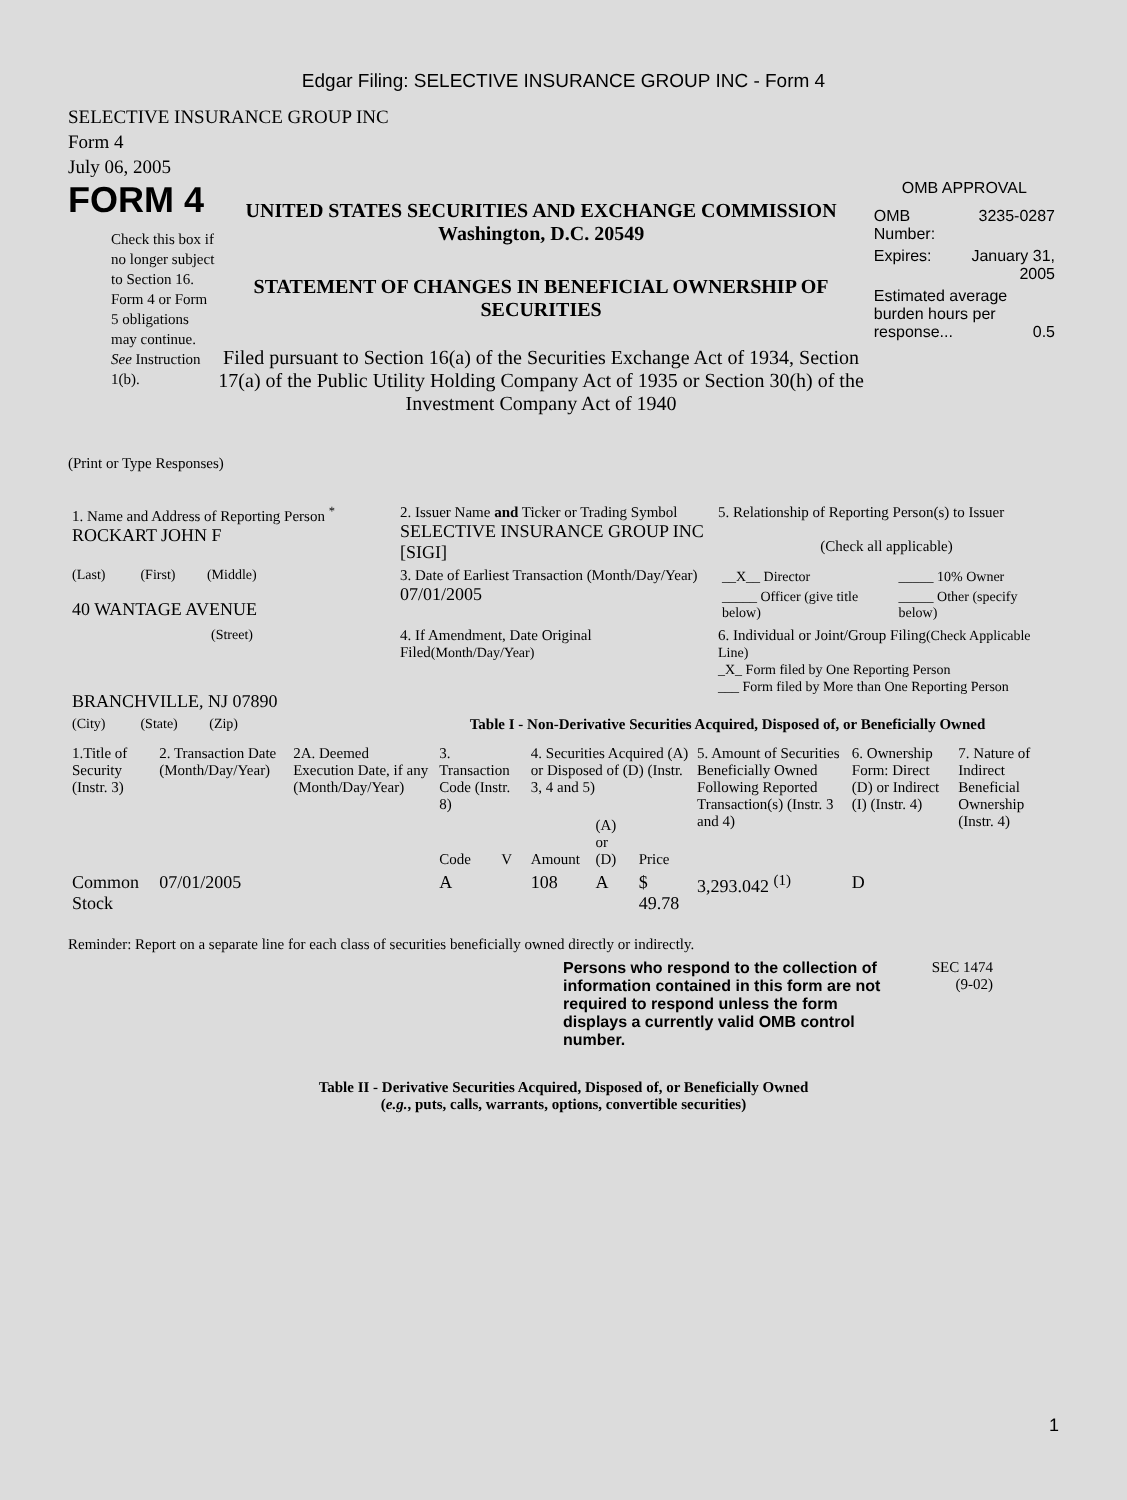Edgar Filing: SELECTIVE INSURANCE GROUP INC - Form 4
SELECTIVE INSURANCE GROUP INC
Form 4
July 06, 2005
FORM 4
Check this box if no longer subject to Section 16. Form 4 or Form 5 obligations may continue. See Instruction 1(b).
UNITED STATES SECURITIES AND EXCHANGE COMMISSION
Washington, D.C. 20549
STATEMENT OF CHANGES IN BENEFICIAL OWNERSHIP OF SECURITIES
Filed pursuant to Section 16(a) of the Securities Exchange Act of 1934, Section 17(a) of the Public Utility Holding Company Act of 1935 or Section 30(h) of the Investment Company Act of 1940
OMB APPROVAL
| OMB Number: | 3235-0287 |
| Expires: | January 31, 2005 |
| Estimated average burden hours per response... 0.5 | |
(Print or Type Responses)
| 1. Name and Address of Reporting Person <sup>*</sup> ROCKART JOHN F | 2. Issuer Name and Ticker or Trading Symbol SELECTIVE INSURANCE GROUP INC [SIGI] | 5. Relationship of Reporting Person(s) to Issuer (Check all applicable) |
| (Last) (First) (Middle) 40 WANTAGE AVENUE | 3. Date of Earliest Transaction (Month/Day/Year) 07/01/2005 | / __X__ Director / _____ 10% Owner / / _____ Officer (give title below) / _____ Other (specify below) / |
| (Street) BRANCHVILLE, NJ 07890 | 4. If Amendment, Date Original Filed (Month/Day/Year) | 6. Individual or Joint/Group Filing (Check Applicable Line) _X_ Form filed by One Reporting Person ___ Form filed by More than One Reporting Person |
| (City) (State) (Zip) | Table I - Non-Derivative Securities Acquired, Disposed of, or Beneficially Owned | |
| 1.Title of Security (Instr. 3) | 2. Transaction Date (Month/Day/Year) | 2A. Deemed Execution Date, if any (Month/Day/Year) | 3. Transaction Code (Instr. 8) | | 4. Securities Acquired (A) or Disposed of (D) (Instr. 3, 4 and 5) | | | 5. Amount of Securities Beneficially Owned Following Reported Transaction(s) (Instr. 3 and 4) | 6. Ownership Form: Direct (D) or Indirect (I) (Instr. 4) | 7. Nature of Indirect Beneficial Ownership (Instr. 4) |
| --- | --- | --- | --- | --- | --- | --- | --- | --- | --- | --- |
| | | | Code | V | Amount | (A) or (D) | Price | | | |
| Common Stock | 07/01/2005 | | A | | 108 | A | $ 49.78 | 3,293.042 <sup>(1)</sup> | D | |
Reminder: Report on a separate line for each class of securities beneficially owned directly or indirectly.
Persons who respond to the collection of information contained in this form are not required to respond unless the form displays a currently valid OMB control number.
SEC 1474
(9-02)
Table II - Derivative Securities Acquired, Disposed of, or Beneficially Owned
(e.g., puts, calls, warrants, options, convertible securities)
1